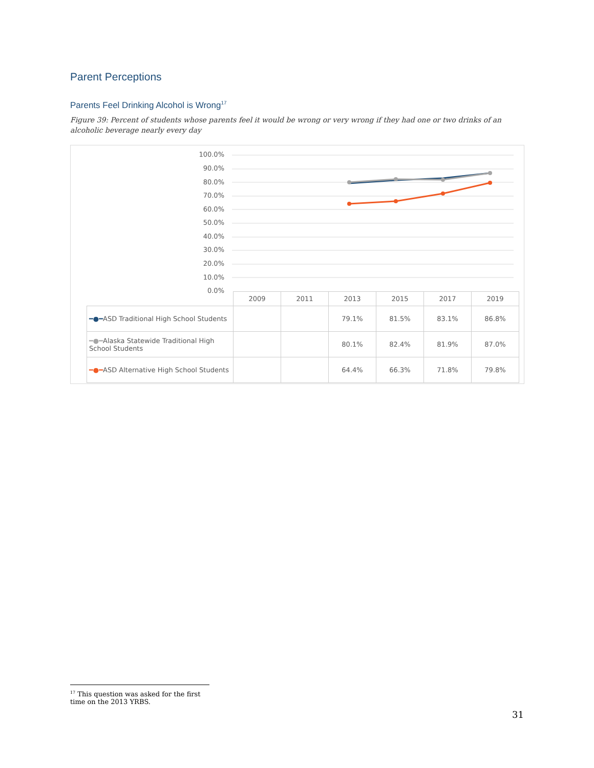Parent Perceptions
Parents Feel Drinking Alcohol is Wrong<sup>17</sup>
Figure 39: Percent of students whose parents feel it would be wrong or very wrong if they had one or two drinks of an alcoholic beverage nearly every day
100.0%
90.0%
80.0%
70.0%
60.0%
50.0%
40.0%
30.0%
20.0%
10.0%
0.0%
| | 2009 | 2011 | 2013 | 2015 | 2017 | 2019 |
| ━●━ ASD Traditional High School Students | | | 79.1% | 81.5% | 83.1% | 86.8% |
| ━●━ Alaska Statewide Traditional High School Students | | | 80.1% | 82.4% | 81.9% | 87.0% |
| ━●━ ASD Alternative High School Students | | | 64.4% | 66.3% | 71.8% | 79.8% |
<sup>17</sup> This question was asked for the first time on the 2013 YRBS.
31